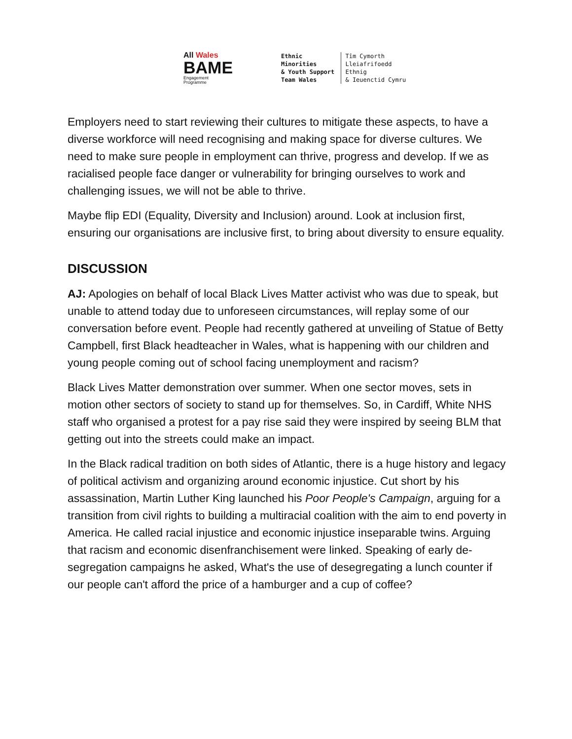All Wales
BAME
Engagement
Programme
Ethnic Minorities
& Youth Support
Team Wales
Tîm Cymorth
Lleiafrifoedd Ethnig
& Ieuenctid Cymru
Employers need to start reviewing their cultures to mitigate these aspects, to have a diverse workforce will need recognising and making space for diverse cultures. We need to make sure people in employment can thrive, progress and develop. If we as racialised people face danger or vulnerability for bringing ourselves to work and challenging issues, we will not be able to thrive.
Maybe flip EDI (Equality, Diversity and Inclusion) around. Look at inclusion first, ensuring our organisations are inclusive first, to bring about diversity to ensure equality.
DISCUSSION
AJ: Apologies on behalf of local Black Lives Matter activist who was due to speak, but unable to attend today due to unforeseen circumstances, will replay some of our conversation before event. People had recently gathered at unveiling of Statue of Betty Campbell, first Black headteacher in Wales, what is happening with our children and young people coming out of school facing unemployment and racism?
Black Lives Matter demonstration over summer. When one sector moves, sets in motion other sectors of society to stand up for themselves. So, in Cardiff, White NHS staff who organised a protest for a pay rise said they were inspired by seeing BLM that getting out into the streets could make an impact.
In the Black radical tradition on both sides of Atlantic, there is a huge history and legacy of political activism and organizing around economic injustice. Cut short by his assassination, Martin Luther King launched his Poor People's Campaign, arguing for a transition from civil rights to building a multiracial coalition with the aim to end poverty in America. He called racial injustice and economic injustice inseparable twins. Arguing that racism and economic disenfranchisement were linked. Speaking of early de-segregation campaigns he asked, What's the use of desegregating a lunch counter if our people can't afford the price of a hamburger and a cup of coffee?